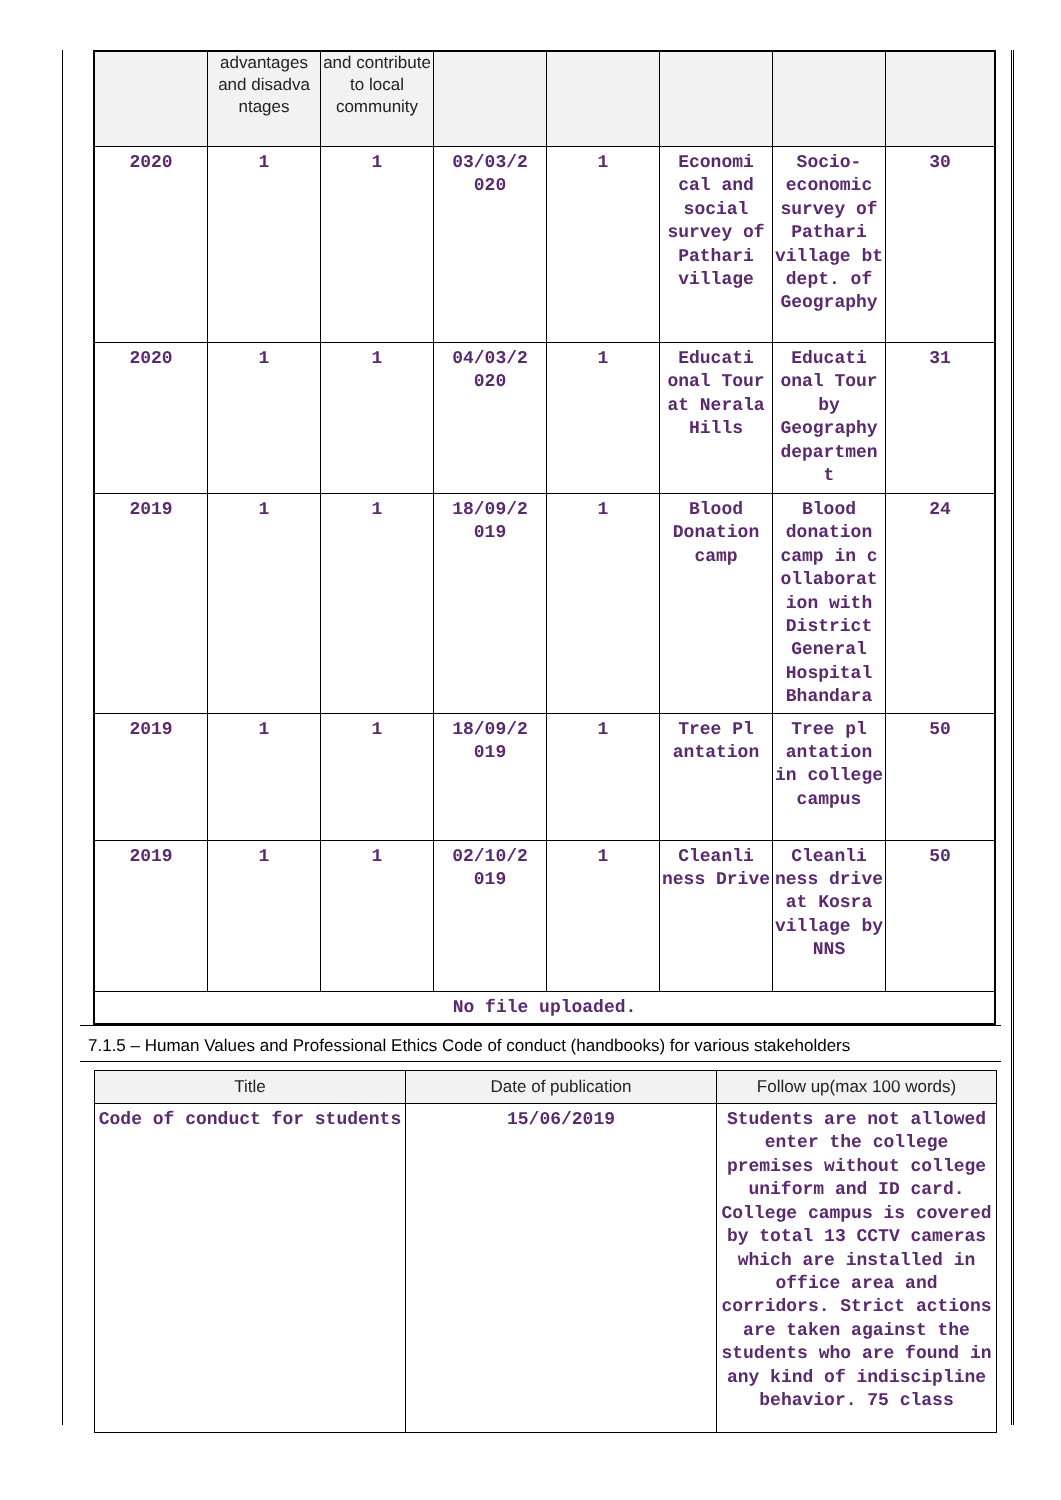| | advantages and disadva ntages | and contribute to local community | | | | | |
| 2020 | 1 | 1 | 03/03/2 020 | 1 | Economi cal and social survey of Pathari village | Socio-economic survey of Pathari village bt dept. of Geography | 30 |
| 2020 | 1 | 1 | 04/03/2 020 | 1 | Educati onal Tour at Nerala Hills | Educati onal Tour by Geography departmen t | 31 |
| 2019 | 1 | 1 | 18/09/2 019 | 1 | Blood Donation camp | Blood donation camp in c ollaborat ion with District General Hospital Bhandara | 24 |
| 2019 | 1 | 1 | 18/09/2 019 | 1 | Tree Pl antation | Tree pl antation in college campus | 50 |
| 2019 | 1 | 1 | 02/10/2 019 | 1 | Cleanli ness Drive | Cleanli ness drive at Kosra village by NNS | 50 |
| No file uploaded. | | | | | | | |
7.1.5 – Human Values and Professional Ethics Code of conduct (handbooks) for various stakeholders
| Title | Date of publication | Follow up(max 100 words) |
| Code of conduct for students | 15/06/2019 | Students are not allowed enter the college premises without college uniform and ID card. College campus is covered by total 13 CCTV cameras which are installed in office area and corridors. Strict actions are taken against the students who are found in any kind of indiscipline behavior. 75 class |